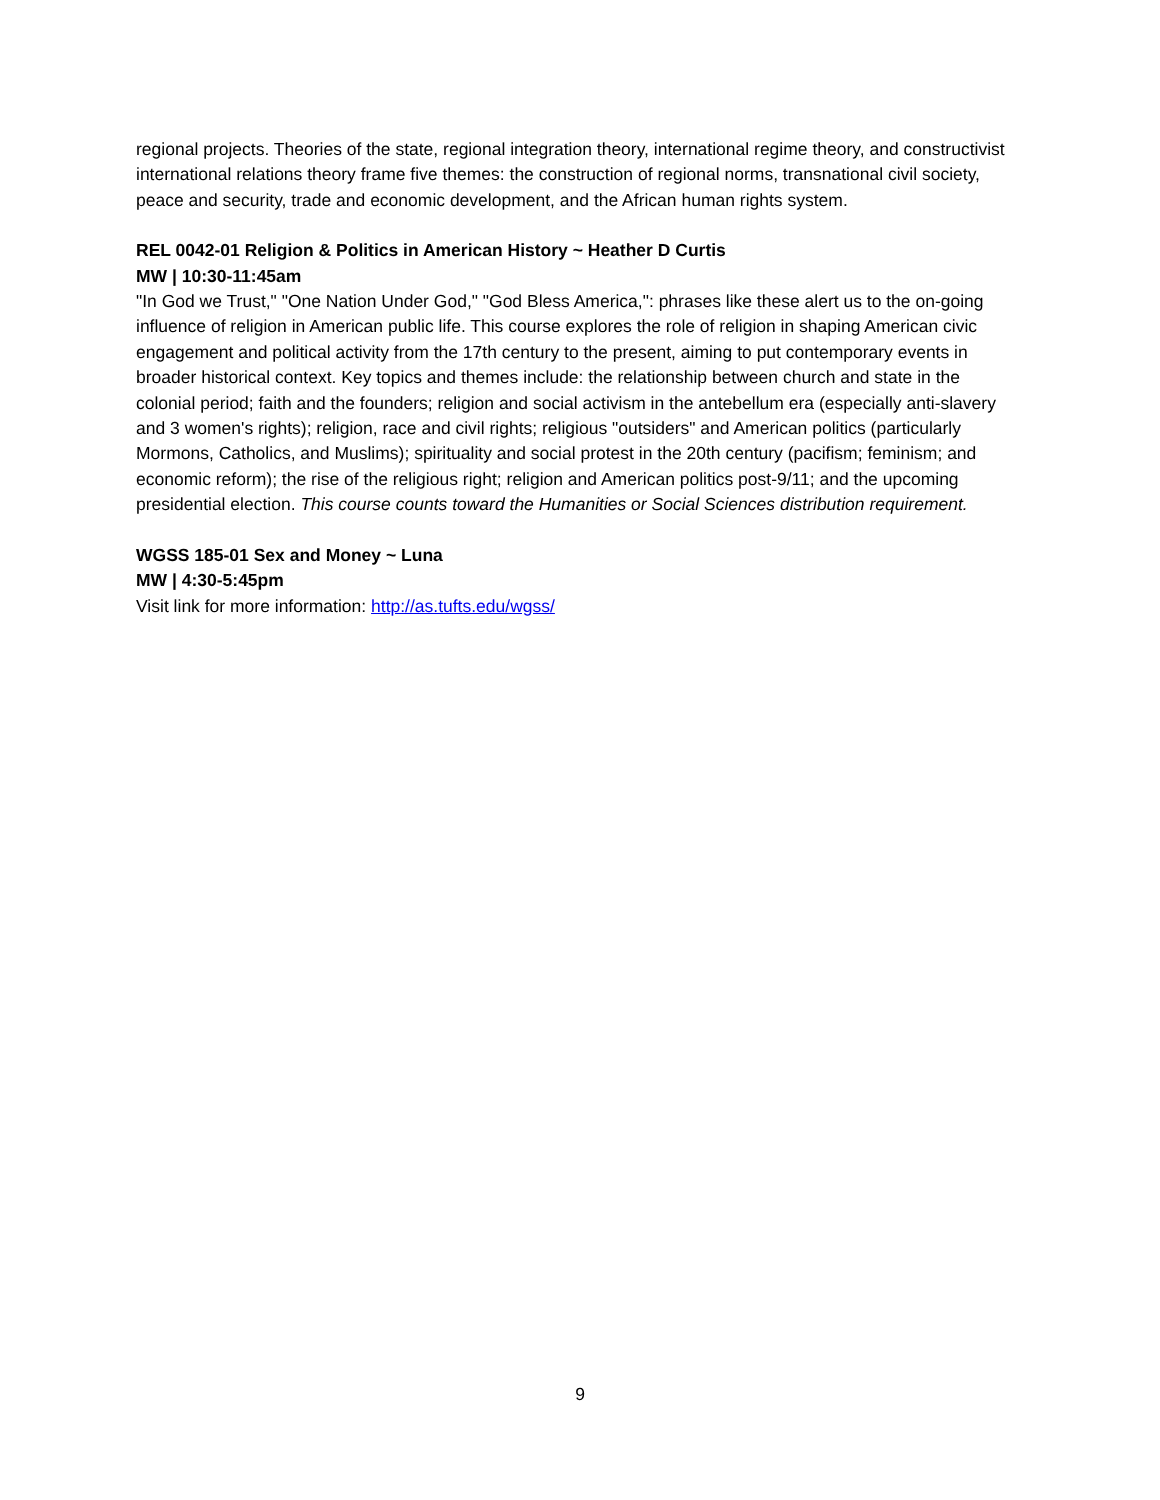regional projects. Theories of the state, regional integration theory, international regime theory, and constructivist international relations theory frame five themes: the construction of regional norms, transnational civil society, peace and security, trade and economic development, and the African human rights system.
REL 0042-01 Religion & Politics in American History ~ Heather D Curtis
MW | 10:30-11:45am
"In God we Trust," "One Nation Under God," "God Bless America,": phrases like these alert us to the on-going influence of religion in American public life. This course explores the role of religion in shaping American civic engagement and political activity from the 17th century to the present, aiming to put contemporary events in broader historical context. Key topics and themes include: the relationship between church and state in the colonial period; faith and the founders; religion and social activism in the antebellum era (especially anti-slavery and 3 women's rights); religion, race and civil rights; religious "outsiders" and American politics (particularly Mormons, Catholics, and Muslims); spirituality and social protest in the 20th century (pacifism; feminism; and economic reform); the rise of the religious right; religion and American politics post-9/11; and the upcoming presidential election. This course counts toward the Humanities or Social Sciences distribution requirement.
WGSS 185-01 Sex and Money ~ Luna
MW | 4:30-5:45pm
Visit link for more information: http://as.tufts.edu/wgss/
9